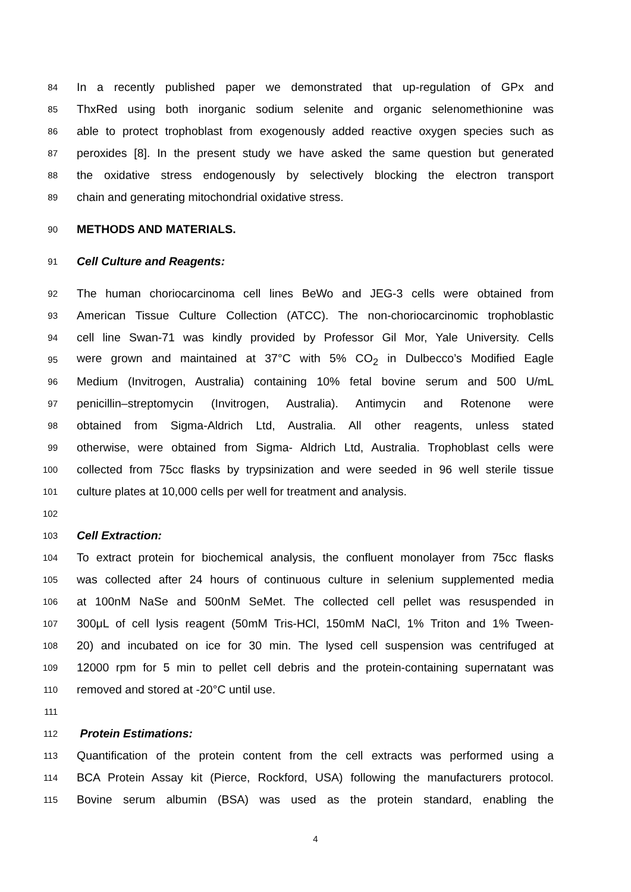84 In a recently published paper we demonstrated that up-regulation of GPx and
85 ThxRed using both inorganic sodium selenite and organic selenomethionine was
86 able to protect trophoblast from exogenously added reactive oxygen species such as
87 peroxides [8]. In the present study we have asked the same question but generated
88 the oxidative stress endogenously by selectively blocking the electron transport
89 chain and generating mitochondrial oxidative stress.
90 METHODS AND MATERIALS.
91 Cell Culture and Reagents:
92 The human choriocarcinoma cell lines BeWo and JEG-3 cells were obtained from
93 American Tissue Culture Collection (ATCC). The non-choriocarcinomic trophoblastic
94 cell line Swan-71 was kindly provided by Professor Gil Mor, Yale University. Cells
95 were grown and maintained at 37°C with 5% CO<sub>2</sub> in Dulbecco’s Modified Eagle
96 Medium (Invitrogen, Australia) containing 10% fetal bovine serum and 500 U/mL
97 penicillin–streptomycin (Invitrogen, Australia). Antimycin and Rotenone were
98 obtained from Sigma-Aldrich Ltd, Australia. All other reagents, unless stated
99 otherwise, were obtained from Sigma- Aldrich Ltd, Australia. Trophoblast cells were
100 collected from 75cc flasks by trypsinization and were seeded in 96 well sterile tissue
101 culture plates at 10,000 cells per well for treatment and analysis.
102
103 Cell Extraction:
104 To extract protein for biochemical analysis, the confluent monolayer from 75cc flasks
105 was collected after 24 hours of continuous culture in selenium supplemented media
106 at 100nM NaSe and 500nM SeMet. The collected cell pellet was resuspended in
107 300μL of cell lysis reagent (50mM Tris-HCl, 150mM NaCl, 1% Triton and 1% Tween-
108 20) and incubated on ice for 30 min. The lysed cell suspension was centrifuged at
109 12000 rpm for 5 min to pellet cell debris and the protein-containing supernatant was
110 removed and stored at -20°C until use.
111
112 Protein Estimations:
113 Quantification of the protein content from the cell extracts was performed using a
114 BCA Protein Assay kit (Pierce, Rockford, USA) following the manufacturers protocol.
115 Bovine serum albumin (BSA) was used as the protein standard, enabling the
4